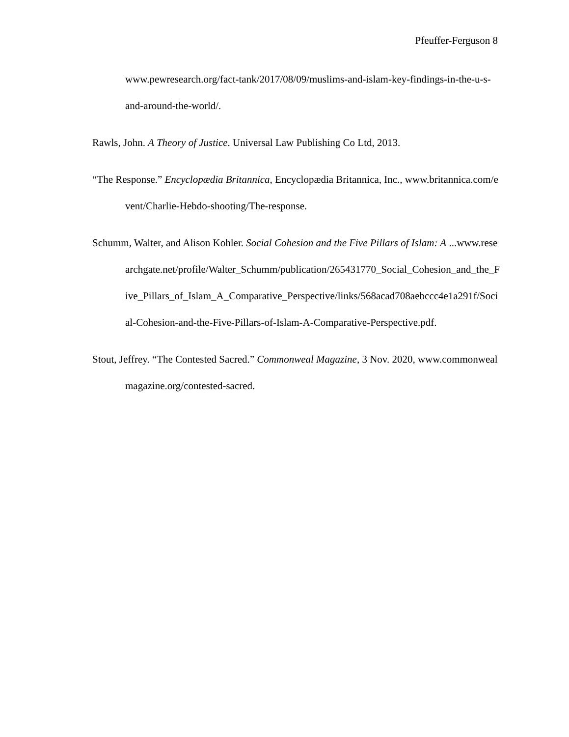Pfeuffer-Ferguson 8
www.pewresearch.org/fact-tank/2017/08/09/muslims-and-islam-key-findings-in-the-u-s-and-around-the-world/.
Rawls, John. A Theory of Justice. Universal Law Publishing Co Ltd, 2013.
“The Response.” Encyclopædia Britannica, Encyclopædia Britannica, Inc., www.britannica.com/event/Charlie-Hebdo-shooting/The-response.
Schumm, Walter, and Alison Kohler. Social Cohesion and the Five Pillars of Islam: A ...www.researchgate.net/profile/Walter_Schumm/publication/265431770_Social_Cohesion_and_the_Five_Pillars_of_Islam_A_Comparative_Perspective/links/568acad708aebccc4e1a291f/Social-Cohesion-and-the-Five-Pillars-of-Islam-A-Comparative-Perspective.pdf.
Stout, Jeffrey. “The Contested Sacred.” Commonweal Magazine, 3 Nov. 2020, www.commonwealmagazine.org/contested-sacred.